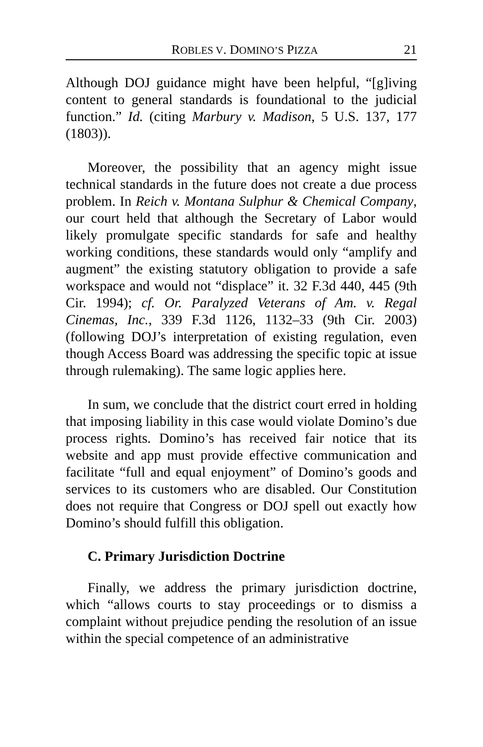ROBLES V. DOMINO’S PIZZA 21
Although DOJ guidance might have been helpful, “[g]iving content to general standards is foundational to the judicial function.” Id. (citing Marbury v. Madison, 5 U.S. 137, 177 (1803)).
Moreover, the possibility that an agency might issue technical standards in the future does not create a due process problem. In Reich v. Montana Sulphur & Chemical Company, our court held that although the Secretary of Labor would likely promulgate specific standards for safe and healthy working conditions, these standards would only “amplify and augment” the existing statutory obligation to provide a safe workspace and would not “displace” it. 32 F.3d 440, 445 (9th Cir. 1994); cf. Or. Paralyzed Veterans of Am. v. Regal Cinemas, Inc., 339 F.3d 1126, 1132–33 (9th Cir. 2003) (following DOJ’s interpretation of existing regulation, even though Access Board was addressing the specific topic at issue through rulemaking). The same logic applies here.
In sum, we conclude that the district court erred in holding that imposing liability in this case would violate Domino’s due process rights. Domino’s has received fair notice that its website and app must provide effective communication and facilitate “full and equal enjoyment” of Domino’s goods and services to its customers who are disabled. Our Constitution does not require that Congress or DOJ spell out exactly how Domino’s should fulfill this obligation.
C. Primary Jurisdiction Doctrine
Finally, we address the primary jurisdiction doctrine, which “allows courts to stay proceedings or to dismiss a complaint without prejudice pending the resolution of an issue within the special competence of an administrative